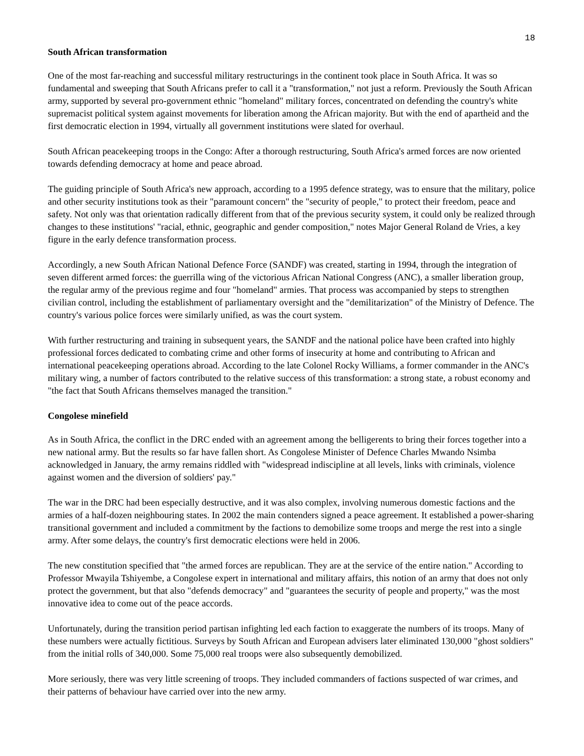18
South African transformation
One of the most far-reaching and successful military restructurings in the continent took place in South Africa. It was so fundamental and sweeping that South Africans prefer to call it a "transformation," not just a reform. Previously the South African army, supported by several pro-government ethnic "homeland" military forces, concentrated on defending the country's white supremacist political system against movements for liberation among the African majority. But with the end of apartheid and the first democratic election in 1994, virtually all government institutions were slated for overhaul.
South African peacekeeping troops in the Congo: After a thorough restructuring, South Africa's armed forces are now oriented towards defending democracy at home and peace abroad.
The guiding principle of South Africa's new approach, according to a 1995 defence strategy, was to ensure that the military, police and other security institutions took as their "paramount concern" the "security of people," to protect their freedom, peace and safety. Not only was that orientation radically different from that of the previous security system, it could only be realized through changes to these institutions' "racial, ethnic, geographic and gender composition," notes Major General Roland de Vries, a key figure in the early defence transformation process.
Accordingly, a new South African National Defence Force (SANDF) was created, starting in 1994, through the integration of seven different armed forces: the guerrilla wing of the victorious African National Congress (ANC), a smaller liberation group, the regular army of the previous regime and four "homeland" armies. That process was accompanied by steps to strengthen civilian control, including the establishment of parliamentary oversight and the "demilitarization" of the Ministry of Defence. The country's various police forces were similarly unified, as was the court system.
With further restructuring and training in subsequent years, the SANDF and the national police have been crafted into highly professional forces dedicated to combating crime and other forms of insecurity at home and contributing to African and international peacekeeping operations abroad. According to the late Colonel Rocky Williams, a former commander in the ANC's military wing, a number of factors contributed to the relative success of this transformation: a strong state, a robust economy and "the fact that South Africans themselves managed the transition."
Congolese minefield
As in South Africa, the conflict in the DRC ended with an agreement among the belligerents to bring their forces together into a new national army. But the results so far have fallen short. As Congolese Minister of Defence Charles Mwando Nsimba acknowledged in January, the army remains riddled with "widespread indiscipline at all levels, links with criminals, violence against women and the diversion of soldiers' pay."
The war in the DRC had been especially destructive, and it was also complex, involving numerous domestic factions and the armies of a half-dozen neighbouring states. In 2002 the main contenders signed a peace agreement. It established a power-sharing transitional government and included a commitment by the factions to demobilize some troops and merge the rest into a single army. After some delays, the country's first democratic elections were held in 2006.
The new constitution specified that "the armed forces are republican. They are at the service of the entire nation." According to Professor Mwayila Tshiyembe, a Congolese expert in international and military affairs, this notion of an army that does not only protect the government, but that also "defends democracy" and "guarantees the security of people and property," was the most innovative idea to come out of the peace accords.
Unfortunately, during the transition period partisan infighting led each faction to exaggerate the numbers of its troops. Many of these numbers were actually fictitious. Surveys by South African and European advisers later eliminated 130,000 "ghost soldiers" from the initial rolls of 340,000. Some 75,000 real troops were also subsequently demobilized.
More seriously, there was very little screening of troops. They included commanders of factions suspected of war crimes, and their patterns of behaviour have carried over into the new army.